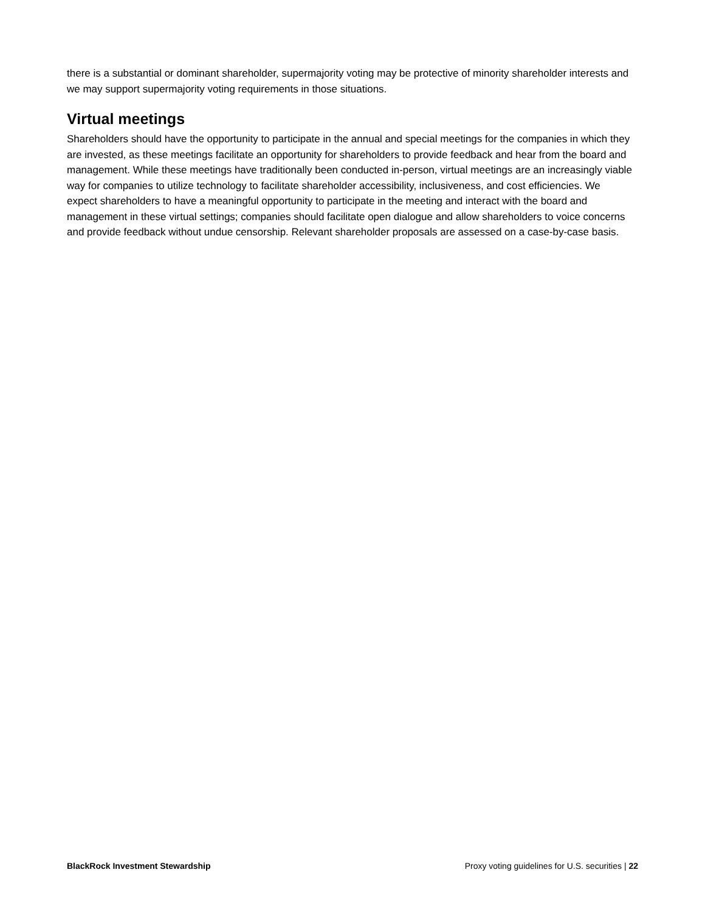there is a substantial or dominant shareholder, supermajority voting may be protective of minority shareholder interests and we may support supermajority voting requirements in those situations.
Virtual meetings
Shareholders should have the opportunity to participate in the annual and special meetings for the companies in which they are invested, as these meetings facilitate an opportunity for shareholders to provide feedback and hear from the board and management. While these meetings have traditionally been conducted in-person, virtual meetings are an increasingly viable way for companies to utilize technology to facilitate shareholder accessibility, inclusiveness, and cost efficiencies. We expect shareholders to have a meaningful opportunity to participate in the meeting and interact with the board and management in these virtual settings; companies should facilitate open dialogue and allow shareholders to voice concerns and provide feedback without undue censorship. Relevant shareholder proposals are assessed on a case-by-case basis.
BlackRock Investment Stewardship Proxy voting guidelines for U.S. securities | 22